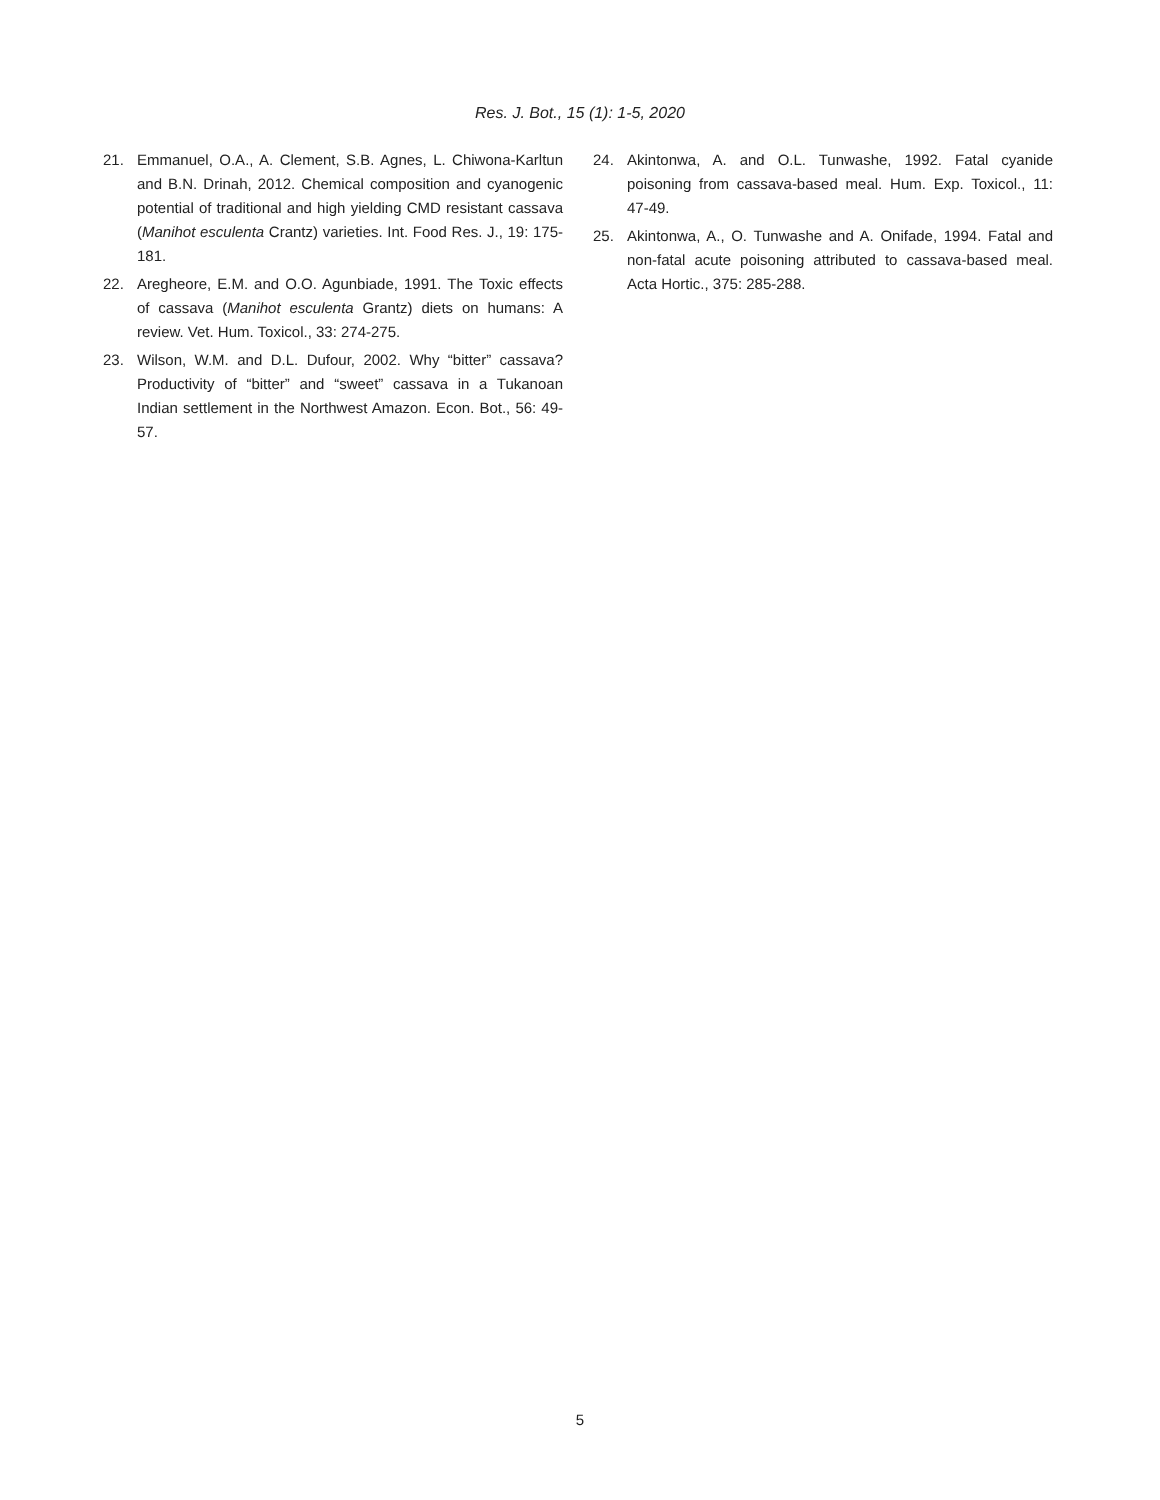Res. J. Bot., 15 (1): 1-5, 2020
21. Emmanuel, O.A., A. Clement, S.B. Agnes, L. Chiwona-Karltun and B.N. Drinah, 2012. Chemical composition and cyanogenic potential of traditional and high yielding CMD resistant cassava (Manihot esculenta Crantz) varieties. Int. Food Res. J., 19: 175-181.
22. Aregheore, E.M. and O.O. Agunbiade, 1991. The Toxic effects of cassava (Manihot esculenta Grantz) diets on humans: A review. Vet. Hum. Toxicol., 33: 274-275.
23. Wilson, W.M. and D.L. Dufour, 2002. Why “bitter” cassava? Productivity of “bitter” and “sweet” cassava in a Tukanoan Indian settlement in the Northwest Amazon. Econ. Bot., 56: 49-57.
24. Akintonwa, A. and O.L. Tunwashe, 1992. Fatal cyanide poisoning from cassava-based meal. Hum. Exp. Toxicol., 11: 47-49.
25. Akintonwa, A., O. Tunwashe and A. Onifade, 1994. Fatal and non-fatal acute poisoning attributed to cassava-based meal. Acta Hortic., 375: 285-288.
5